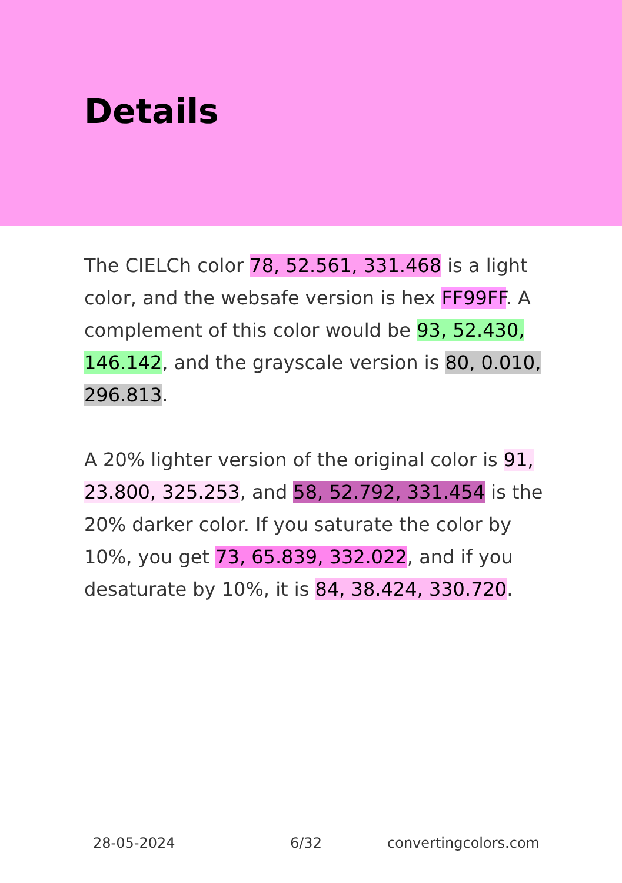Details
The CIELCh color 78, 52.561, 331.468 is a light color, and the websafe version is hex FF99FF. A complement of this color would be 93, 52.430, 146.142, and the grayscale version is 80, 0.010, 296.813.
A 20% lighter version of the original color is 91, 23.800, 325.253, and 58, 52.792, 331.454 is the 20% darker color. If you saturate the color by 10%, you get 73, 65.839, 332.022, and if you desaturate by 10%, it is 84, 38.424, 330.720.
28-05-2024 6/32 convertingcolors.com